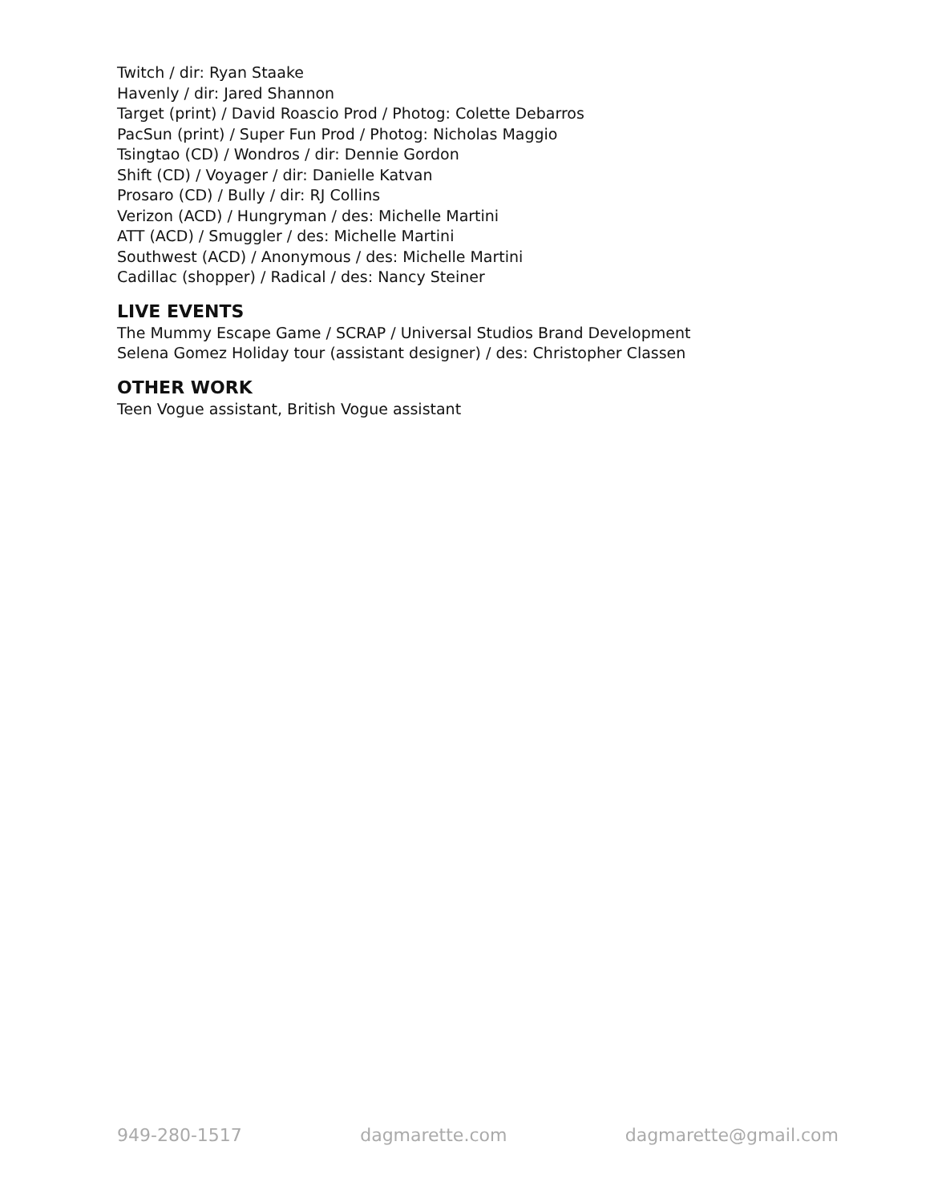Twitch / dir: Ryan Staake
Havenly / dir: Jared Shannon
Target (print) / David Roascio Prod / Photog: Colette Debarros
PacSun (print) / Super Fun Prod / Photog: Nicholas Maggio
Tsingtao (CD) / Wondros / dir: Dennie Gordon
Shift (CD) / Voyager / dir: Danielle Katvan
Prosaro (CD) / Bully / dir: RJ Collins
Verizon (ACD) / Hungryman / des: Michelle Martini
ATT (ACD) / Smuggler / des: Michelle Martini
Southwest (ACD) / Anonymous / des: Michelle Martini
Cadillac (shopper) / Radical / des: Nancy Steiner
LIVE EVENTS
The Mummy Escape Game / SCRAP / Universal Studios Brand Development
Selena Gomez Holiday tour (assistant designer) / des: Christopher Classen
OTHER WORK
Teen Vogue assistant, British Vogue assistant
949-280-1517 dagmarette.com dagmarette@gmail.com